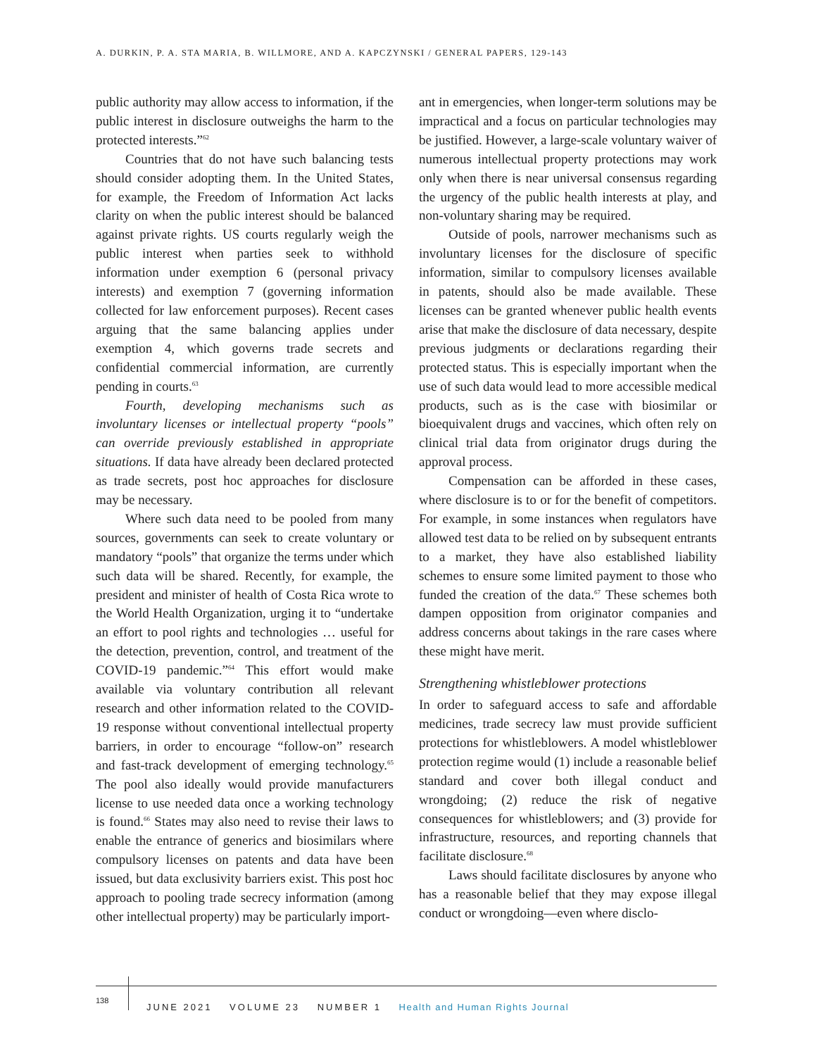A. DURKIN, P. A. STA MARIA, B. WILLMORE, AND A. KAPCZYNSKI / GENERAL PAPERS, 129-143
public authority may allow access to information, if the public interest in disclosure outweighs the harm to the protected interests.”<sup>62</sup>
Countries that do not have such balancing tests should consider adopting them. In the United States, for example, the Freedom of Information Act lacks clarity on when the public interest should be balanced against private rights. US courts regularly weigh the public interest when parties seek to withhold information under exemption 6 (personal privacy interests) and exemption 7 (governing information collected for law enforcement purposes). Recent cases arguing that the same balancing applies under exemption 4, which governs trade secrets and confidential commercial information, are currently pending in courts.<sup>63</sup>
Fourth, developing mechanisms such as involuntary licenses or intellectual property “pools” can override previously established in appropriate situations. If data have already been declared protected as trade secrets, post hoc approaches for disclosure may be necessary.
Where such data need to be pooled from many sources, governments can seek to create voluntary or mandatory “pools” that organize the terms under which such data will be shared. Recently, for example, the president and minister of health of Costa Rica wrote to the World Health Organization, urging it to “undertake an effort to pool rights and technologies … useful for the detection, prevention, control, and treatment of the COVID-19 pandemic.”<sup>64</sup> This effort would make available via voluntary contribution all relevant research and other information related to the COVID-19 response without conventional intellectual property barriers, in order to encourage “follow-on” research and fast-track development of emerging technology.<sup>65</sup> The pool also ideally would provide manufacturers license to use needed data once a working technology is found.<sup>66</sup> States may also need to revise their laws to enable the entrance of generics and biosimilars where compulsory licenses on patents and data have been issued, but data exclusivity barriers exist. This post hoc approach to pooling trade secrecy information (among other intellectual property) may be particularly import-
ant in emergencies, when longer-term solutions may be impractical and a focus on particular technologies may be justified. However, a large-scale voluntary waiver of numerous intellectual property protections may work only when there is near universal consensus regarding the urgency of the public health interests at play, and non-voluntary sharing may be required.
Outside of pools, narrower mechanisms such as involuntary licenses for the disclosure of specific information, similar to compulsory licenses available in patents, should also be made available. These licenses can be granted whenever public health events arise that make the disclosure of data necessary, despite previous judgments or declarations regarding their protected status. This is especially important when the use of such data would lead to more accessible medical products, such as is the case with biosimilar or bioequivalent drugs and vaccines, which often rely on clinical trial data from originator drugs during the approval process.
Compensation can be afforded in these cases, where disclosure is to or for the benefit of competitors. For example, in some instances when regulators have allowed test data to be relied on by subsequent entrants to a market, they have also established liability schemes to ensure some limited payment to those who funded the creation of the data.<sup>67</sup> These schemes both dampen opposition from originator companies and address concerns about takings in the rare cases where these might have merit.
Strengthening whistleblower protections
In order to safeguard access to safe and affordable medicines, trade secrecy law must provide sufficient protections for whistleblowers. A model whistleblower protection regime would (1) include a reasonable belief standard and cover both illegal conduct and wrongdoing; (2) reduce the risk of negative consequences for whistleblowers; and (3) provide for infrastructure, resources, and reporting channels that facilitate disclosure.<sup>68</sup>
Laws should facilitate disclosures by anyone who has a reasonable belief that they may expose illegal conduct or wrongdoing—even where disclo-
138
JUNE 2021 VOLUME 23 NUMBER 1 Health and Human Rights Journal